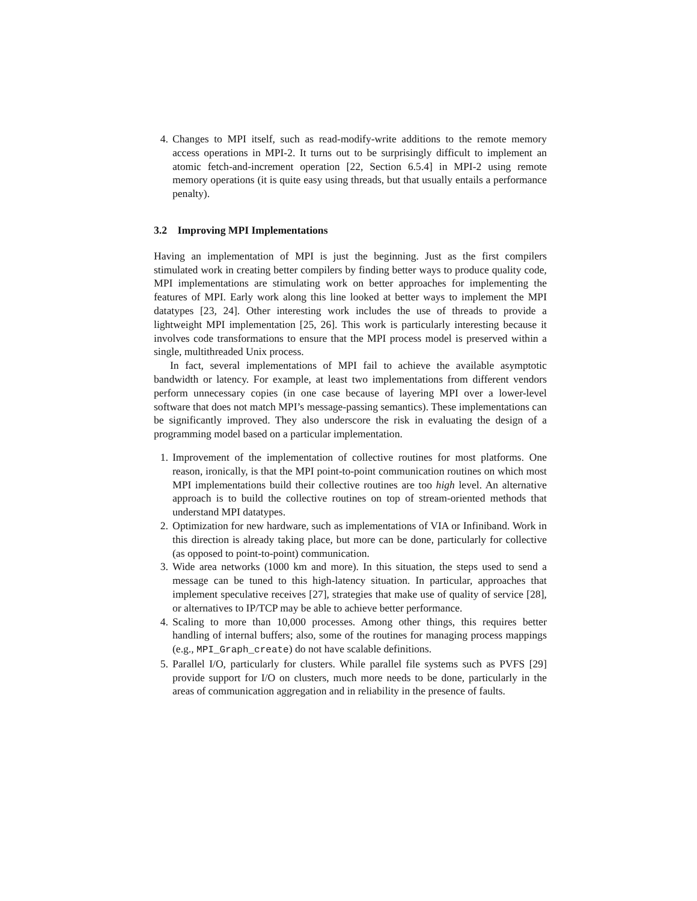4. Changes to MPI itself, such as read-modify-write additions to the remote memory access operations in MPI-2. It turns out to be surprisingly difficult to implement an atomic fetch-and-increment operation [22, Section 6.5.4] in MPI-2 using remote memory operations (it is quite easy using threads, but that usually entails a performance penalty).
3.2 Improving MPI Implementations
Having an implementation of MPI is just the beginning. Just as the first compilers stimulated work in creating better compilers by finding better ways to produce quality code, MPI implementations are stimulating work on better approaches for implementing the features of MPI. Early work along this line looked at better ways to implement the MPI datatypes [23, 24]. Other interesting work includes the use of threads to provide a lightweight MPI implementation [25, 26]. This work is particularly interesting because it involves code transformations to ensure that the MPI process model is preserved within a single, multithreaded Unix process.
In fact, several implementations of MPI fail to achieve the available asymptotic bandwidth or latency. For example, at least two implementations from different vendors perform unnecessary copies (in one case because of layering MPI over a lower-level software that does not match MPI’s message-passing semantics). These implementations can be significantly improved. They also underscore the risk in evaluating the design of a programming model based on a particular implementation.
1. Improvement of the implementation of collective routines for most platforms. One reason, ironically, is that the MPI point-to-point communication routines on which most MPI implementations build their collective routines are too high level. An alternative approach is to build the collective routines on top of stream-oriented methods that understand MPI datatypes.
2. Optimization for new hardware, such as implementations of VIA or Infiniband. Work in this direction is already taking place, but more can be done, particularly for collective (as opposed to point-to-point) communication.
3. Wide area networks (1000 km and more). In this situation, the steps used to send a message can be tuned to this high-latency situation. In particular, approaches that implement speculative receives [27], strategies that make use of quality of service [28], or alternatives to IP/TCP may be able to achieve better performance.
4. Scaling to more than 10,000 processes. Among other things, this requires better handling of internal buffers; also, some of the routines for managing process mappings (e.g., MPI_Graph_create) do not have scalable definitions.
5. Parallel I/O, particularly for clusters. While parallel file systems such as PVFS [29] provide support for I/O on clusters, much more needs to be done, particularly in the areas of communication aggregation and in reliability in the presence of faults.